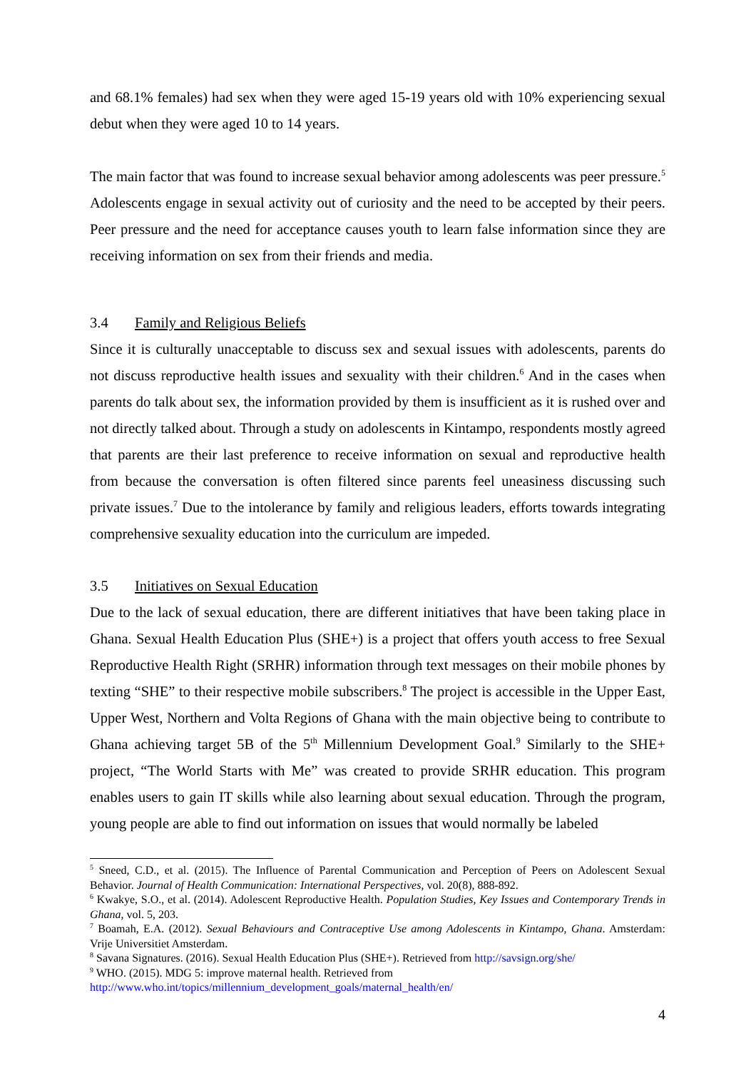and 68.1% females) had sex when they were aged 15-19 years old with 10% experiencing sexual debut when they were aged 10 to 14 years.
The main factor that was found to increase sexual behavior among adolescents was peer pressure.<sup>5</sup> Adolescents engage in sexual activity out of curiosity and the need to be accepted by their peers. Peer pressure and the need for acceptance causes youth to learn false information since they are receiving information on sex from their friends and media.
3.4 Family and Religious Beliefs
Since it is culturally unacceptable to discuss sex and sexual issues with adolescents, parents do not discuss reproductive health issues and sexuality with their children.<sup>6</sup> And in the cases when parents do talk about sex, the information provided by them is insufficient as it is rushed over and not directly talked about. Through a study on adolescents in Kintampo, respondents mostly agreed that parents are their last preference to receive information on sexual and reproductive health from because the conversation is often filtered since parents feel uneasiness discussing such private issues.<sup>7</sup> Due to the intolerance by family and religious leaders, efforts towards integrating comprehensive sexuality education into the curriculum are impeded.
3.5 Initiatives on Sexual Education
Due to the lack of sexual education, there are different initiatives that have been taking place in Ghana. Sexual Health Education Plus (SHE+) is a project that offers youth access to free Sexual Reproductive Health Right (SRHR) information through text messages on their mobile phones by texting “SHE” to their respective mobile subscribers.<sup>8</sup> The project is accessible in the Upper East, Upper West, Northern and Volta Regions of Ghana with the main objective being to contribute to Ghana achieving target 5B of the 5<sup>th</sup> Millennium Development Goal.<sup>9</sup> Similarly to the SHE+ project, “The World Starts with Me” was created to provide SRHR education. This program enables users to gain IT skills while also learning about sexual education. Through the program, young people are able to find out information on issues that would normally be labeled
<sup>5</sup> Sneed, C.D., et al. (2015). The Influence of Parental Communication and Perception of Peers on Adolescent Sexual Behavior. Journal of Health Communication: International Perspectives, vol. 20(8), 888-892.
<sup>6</sup> Kwakye, S.O., et al. (2014). Adolescent Reproductive Health. Population Studies, Key Issues and Contemporary Trends in Ghana, vol. 5, 203.
<sup>7</sup> Boamah, E.A. (2012). Sexual Behaviours and Contraceptive Use among Adolescents in Kintampo, Ghana. Amsterdam: Vrije Universitiet Amsterdam.
<sup>8</sup> Savana Signatures. (2016). Sexual Health Education Plus (SHE+). Retrieved from http://savsign.org/she/
<sup>9</sup> WHO. (2015). MDG 5: improve maternal health. Retrieved from
http://www.who.int/topics/millennium_development_goals/maternal_health/en/
4